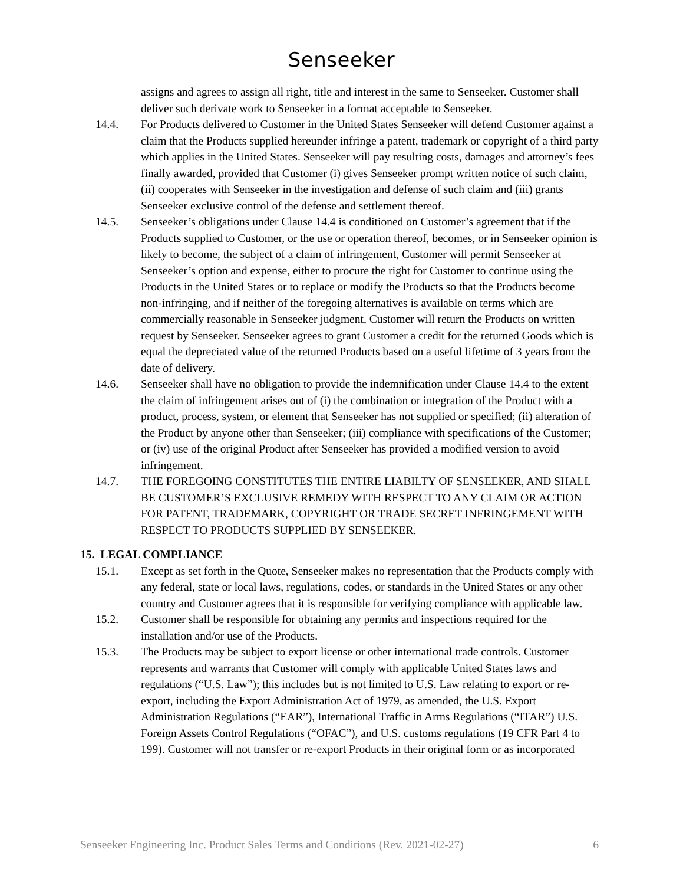Senseeker
assigns and agrees to assign all right, title and interest in the same to Senseeker. Customer shall deliver such derivate work to Senseeker in a format acceptable to Senseeker.
14.4. For Products delivered to Customer in the United States Senseeker will defend Customer against a claim that the Products supplied hereunder infringe a patent, trademark or copyright of a third party which applies in the United States. Senseeker will pay resulting costs, damages and attorney’s fees finally awarded, provided that Customer (i) gives Senseeker prompt written notice of such claim, (ii) cooperates with Senseeker in the investigation and defense of such claim and (iii) grants Senseeker exclusive control of the defense and settlement thereof.
14.5. Senseeker’s obligations under Clause 14.4 is conditioned on Customer’s agreement that if the Products supplied to Customer, or the use or operation thereof, becomes, or in Senseeker opinion is likely to become, the subject of a claim of infringement, Customer will permit Senseeker at Senseeker’s option and expense, either to procure the right for Customer to continue using the Products in the United States or to replace or modify the Products so that the Products become non-infringing, and if neither of the foregoing alternatives is available on terms which are commercially reasonable in Senseeker judgment, Customer will return the Products on written request by Senseeker. Senseeker agrees to grant Customer a credit for the returned Goods which is equal the depreciated value of the returned Products based on a useful lifetime of 3 years from the date of delivery.
14.6. Senseeker shall have no obligation to provide the indemnification under Clause 14.4 to the extent the claim of infringement arises out of (i) the combination or integration of the Product with a product, process, system, or element that Senseeker has not supplied or specified; (ii) alteration of the Product by anyone other than Senseeker; (iii) compliance with specifications of the Customer; or (iv) use of the original Product after Senseeker has provided a modified version to avoid infringement.
14.7. THE FOREGOING CONSTITUTES THE ENTIRE LIABILTY OF SENSEEKER, AND SHALL BE CUSTOMER’S EXCLUSIVE REMEDY WITH RESPECT TO ANY CLAIM OR ACTION FOR PATENT, TRADEMARK, COPYRIGHT OR TRADE SECRET INFRINGEMENT WITH RESPECT TO PRODUCTS SUPPLIED BY SENSEEKER.
15. LEGAL COMPLIANCE
15.1. Except as set forth in the Quote, Senseeker makes no representation that the Products comply with any federal, state or local laws, regulations, codes, or standards in the United States or any other country and Customer agrees that it is responsible for verifying compliance with applicable law.
15.2. Customer shall be responsible for obtaining any permits and inspections required for the installation and/or use of the Products.
15.3. The Products may be subject to export license or other international trade controls. Customer represents and warrants that Customer will comply with applicable United States laws and regulations (“U.S. Law”); this includes but is not limited to U.S. Law relating to export or re-export, including the Export Administration Act of 1979, as amended, the U.S. Export Administration Regulations (“EAR”), International Traffic in Arms Regulations (“ITAR”) U.S. Foreign Assets Control Regulations (“OFAC”), and U.S. customs regulations (19 CFR Part 4 to 199). Customer will not transfer or re-export Products in their original form or as incorporated
Senseeker Engineering Inc. Product Sales Terms and Conditions (Rev. 2021-02-27) 6